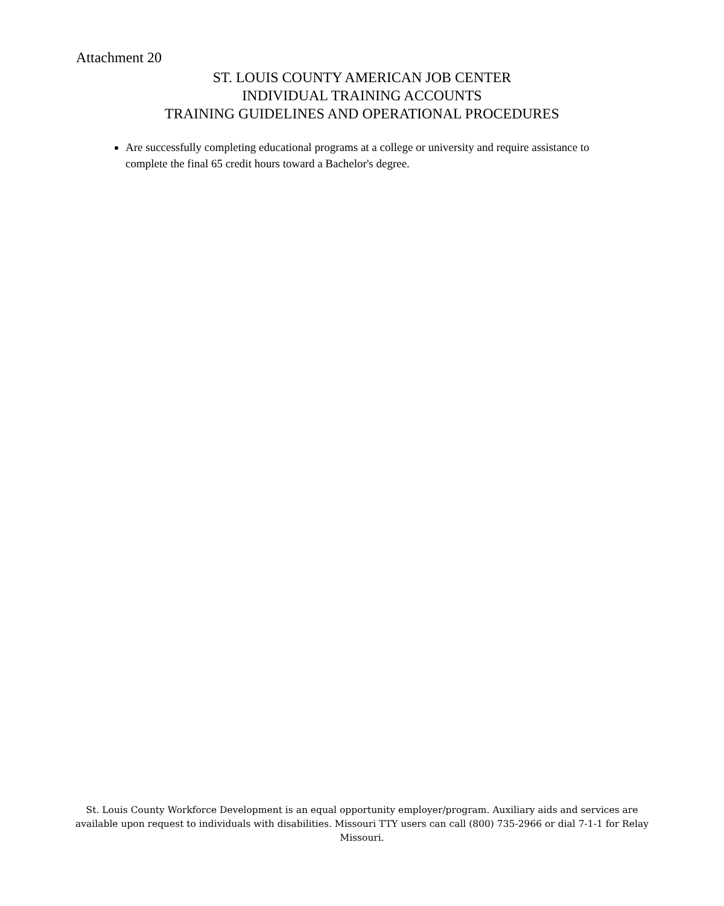Attachment 20
ST. LOUIS COUNTY AMERICAN JOB CENTER
INDIVIDUAL TRAINING ACCOUNTS
TRAINING GUIDELINES AND OPERATIONAL PROCEDURES
Are successfully completing educational programs at a college or university and require assistance to complete the final 65 credit hours toward a Bachelor's degree.
St. Louis County Workforce Development is an equal opportunity employer/program. Auxiliary aids and services are available upon request to individuals with disabilities. Missouri TTY users can call (800) 735-2966 or dial 7-1-1 for Relay Missouri.